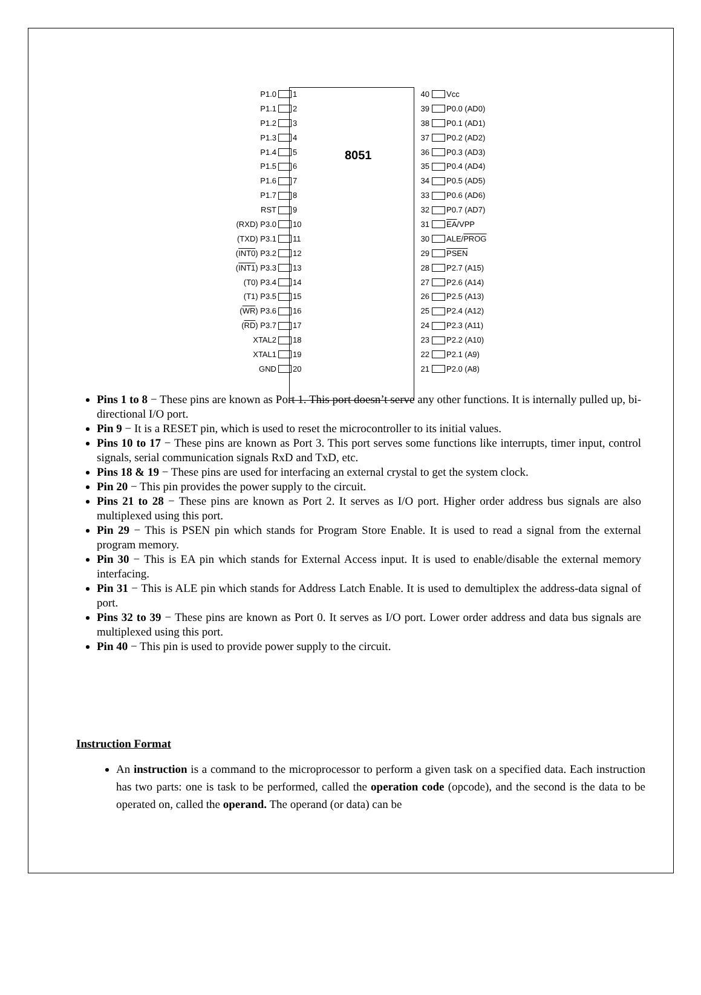8051
P1.0 1 40 Vcc
P1.1 2 39 P0.0 (AD0)
P1.2 3 38 P0.1 (AD1)
P1.3 4 37 P0.2 (AD2)
P1.4 5 36 P0.3 (AD3)
P1.5 6 35 P0.4 (AD4)
P1.6 7 34 P0.5 (AD5)
P1.7 8 33 P0.6 (AD6)
RST 9 32 P0.7 (AD7)
(RXD) P3.0 10 31 EA/VPP
(TXD) P3.1 11 30 ALE/PROG
(INT0) P3.2 12 29 PSEN
(INT1) P3.3 13 28 P2.7 (A15)
(T0) P3.4 14 27 P2.6 (A14)
(T1) P3.5 15 26 P2.5 (A13)
(WR) P3.6 16 25 P2.4 (A12)
(RD) P3.7 17 24 P2.3 (A11)
XTAL2 18 23 P2.2 (A10)
XTAL1 19 22 P2.1 (A9)
GND 20 21 P2.0 (A8)
Pins 1 to 8 − These pins are known as Port 1. This port doesn’t serve any other functions. It is internally pulled up, bi-directional I/O port.
Pin 9 − It is a RESET pin, which is used to reset the microcontroller to its initial values.
Pins 10 to 17 − These pins are known as Port 3. This port serves some functions like interrupts, timer input, control signals, serial communication signals RxD and TxD, etc.
Pins 18 & 19 − These pins are used for interfacing an external crystal to get the system clock.
Pin 20 − This pin provides the power supply to the circuit.
Pins 21 to 28 − These pins are known as Port 2. It serves as I/O port. Higher order address bus signals are also multiplexed using this port.
Pin 29 − This is PSEN pin which stands for Program Store Enable. It is used to read a signal from the external program memory.
Pin 30 − This is EA pin which stands for External Access input. It is used to enable/disable the external memory interfacing.
Pin 31 − This is ALE pin which stands for Address Latch Enable. It is used to demultiplex the address-data signal of port.
Pins 32 to 39 − These pins are known as Port 0. It serves as I/O port. Lower order address and data bus signals are multiplexed using this port.
Pin 40 − This pin is used to provide power supply to the circuit.
Instruction Format
An instruction is a command to the microprocessor to perform a given task on a specified data. Each instruction has two parts: one is task to be performed, called the operation code (opcode), and the second is the data to be operated on, called the operand. The operand (or data) can be